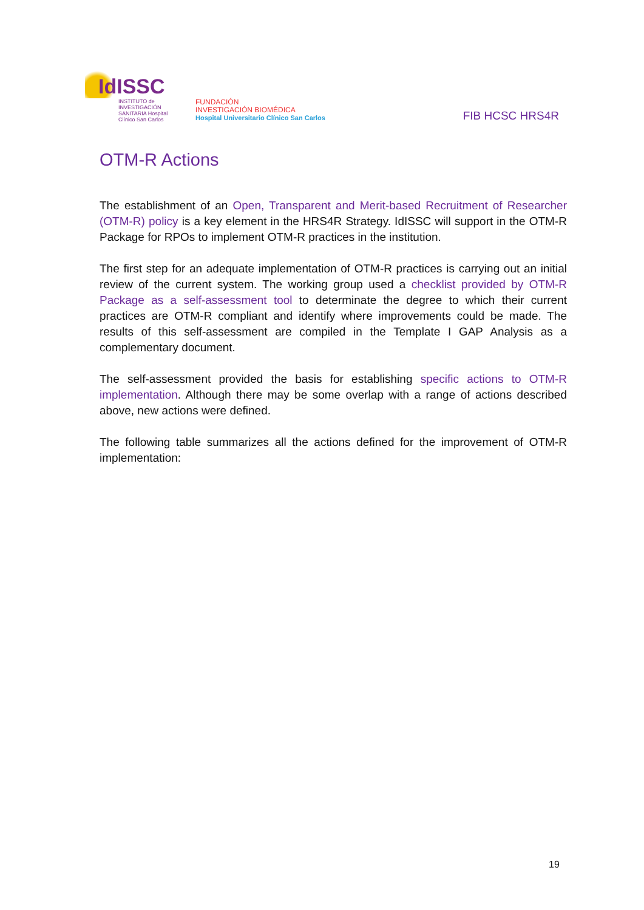IdISSC
INSTITUTO de INVESTIGACIÓN SANITARIA Hospital Clínico San Carlos
FUNDACIÓN
INVESTIGACIÓN BIOMÉDICA
Hospital Universitario Clínico San Carlos
FIB HCSC HRS4R
OTM-R Actions
The establishment of an Open, Transparent and Merit-based Recruitment of Researcher (OTM-R) policy is a key element in the HRS4R Strategy. IdISSC will support in the OTM-R Package for RPOs to implement OTM-R practices in the institution.
The first step for an adequate implementation of OTM-R practices is carrying out an initial review of the current system. The working group used a checklist provided by OTM-R Package as a self-assessment tool to determinate the degree to which their current practices are OTM-R compliant and identify where improvements could be made. The results of this self-assessment are compiled in the Template I GAP Analysis as a complementary document.
The self-assessment provided the basis for establishing specific actions to OTM-R implementation. Although there may be some overlap with a range of actions described above, new actions were defined.
The following table summarizes all the actions defined for the improvement of OTM-R implementation:
19